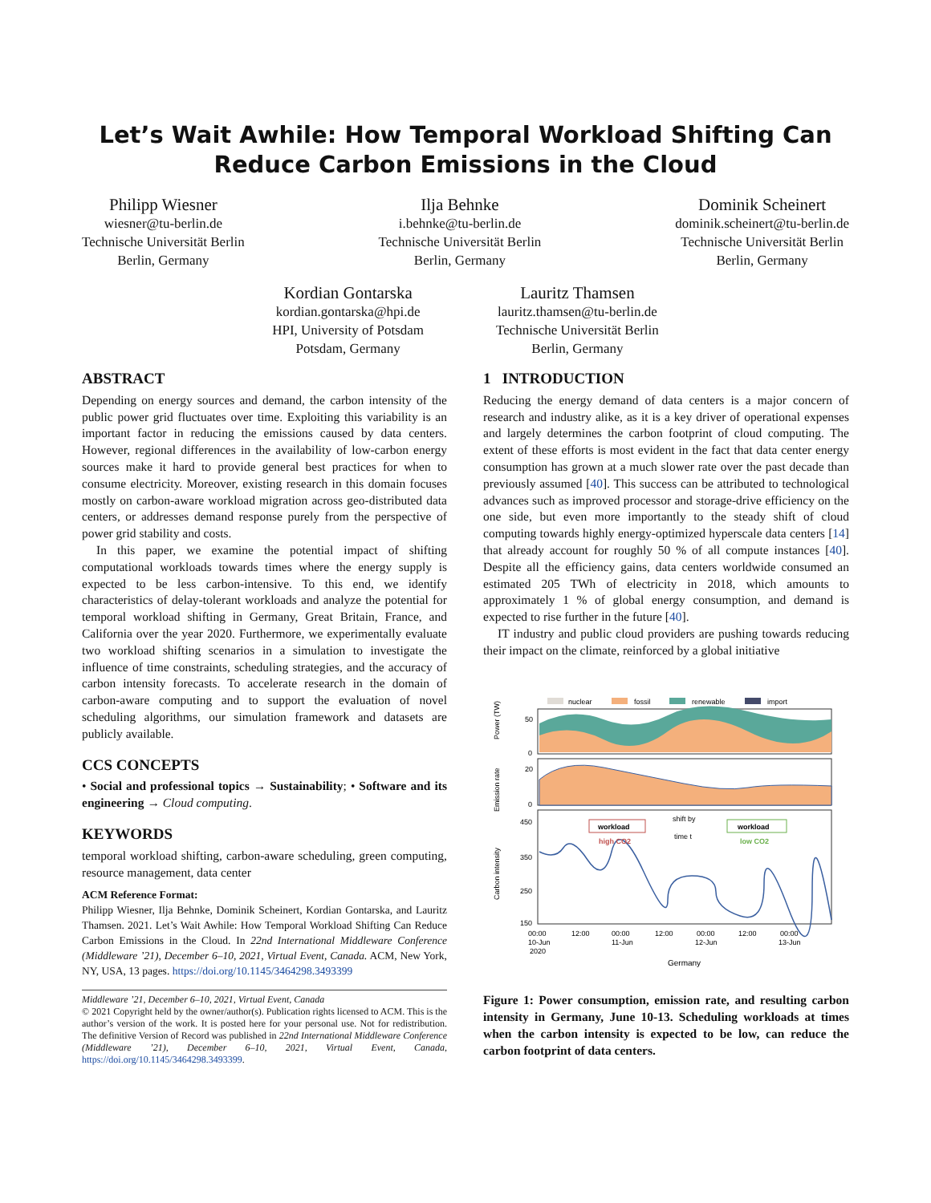Let’s Wait Awhile: How Temporal Workload Shifting Can Reduce Carbon Emissions in the Cloud
Philipp Wiesner
wiesner@tu-berlin.de
Technische Universität Berlin
Berlin, Germany
Ilja Behnke
i.behnke@tu-berlin.de
Technische Universität Berlin
Berlin, Germany
Dominik Scheinert
dominik.scheinert@tu-berlin.de
Technische Universität Berlin
Berlin, Germany
Kordian Gontarska
kordian.gontarska@hpi.de
HPI, University of Potsdam
Potsdam, Germany
Lauritz Thamsen
lauritz.thamsen@tu-berlin.de
Technische Universität Berlin
Berlin, Germany
ABSTRACT
Depending on energy sources and demand, the carbon intensity of the public power grid fluctuates over time. Exploiting this variability is an important factor in reducing the emissions caused by data centers. However, regional differences in the availability of low-carbon energy sources make it hard to provide general best practices for when to consume electricity. Moreover, existing research in this domain focuses mostly on carbon-aware workload migration across geo-distributed data centers, or addresses demand response purely from the perspective of power grid stability and costs.
In this paper, we examine the potential impact of shifting computational workloads towards times where the energy supply is expected to be less carbon-intensive. To this end, we identify characteristics of delay-tolerant workloads and analyze the potential for temporal workload shifting in Germany, Great Britain, France, and California over the year 2020. Furthermore, we experimentally evaluate two workload shifting scenarios in a simulation to investigate the influence of time constraints, scheduling strategies, and the accuracy of carbon intensity forecasts. To accelerate research in the domain of carbon-aware computing and to support the evaluation of novel scheduling algorithms, our simulation framework and datasets are publicly available.
CCS CONCEPTS
• Social and professional topics → Sustainability; • Software and its engineering → Cloud computing.
KEYWORDS
temporal workload shifting, carbon-aware scheduling, green computing, resource management, data center
ACM Reference Format:
Philipp Wiesner, Ilja Behnke, Dominik Scheinert, Kordian Gontarska, and Lauritz Thamsen. 2021. Let’s Wait Awhile: How Temporal Workload Shifting Can Reduce Carbon Emissions in the Cloud. In 22nd International Middleware Conference (Middleware ’21), December 6–10, 2021, Virtual Event, Canada. ACM, New York, NY, USA, 13 pages. https://doi.org/10.1145/3464298.3493399
Middleware ’21, December 6–10, 2021, Virtual Event, Canada
© 2021 Copyright held by the owner/author(s). Publication rights licensed to ACM. This is the author’s version of the work. It is posted here for your personal use. Not for redistribution. The definitive Version of Record was published in 22nd International Middleware Conference (Middleware ’21), December 6–10, 2021, Virtual Event, Canada, https://doi.org/10.1145/3464298.3493399.
1 INTRODUCTION
Reducing the energy demand of data centers is a major concern of research and industry alike, as it is a key driver of operational expenses and largely determines the carbon footprint of cloud computing. The extent of these efforts is most evident in the fact that data center energy consumption has grown at a much slower rate over the past decade than previously assumed [40]. This success can be attributed to technological advances such as improved processor and storage-drive efficiency on the one side, but even more importantly to the steady shift of cloud computing towards highly energy-optimized hyperscale data centers [14] that already account for roughly 50 % of all compute instances [40]. Despite all the efficiency gains, data centers worldwide consumed an estimated 205 TWh of electricity in 2018, which amounts to approximately 1 % of global energy consumption, and demand is expected to rise further in the future [40].
IT industry and public cloud providers are pushing towards reducing their impact on the climate, reinforced by a global initiative
nuclear
fossil
renewable
import
Power (TW)
50
0
Emission rate
20
0
workload
high CO2
shift by
time t
workload
low CO2
Carbon intensity
450
350
250
150
00:00
12:00
00:00
12:00
00:00
12:00
00:00
10-Jun
11-Jun
12-Jun
13-Jun
2020
Germany
Figure 1: Power consumption, emission rate, and resulting carbon intensity in Germany, June 10-13. Scheduling workloads at times when the carbon intensity is expected to be low, can reduce the carbon footprint of data centers.